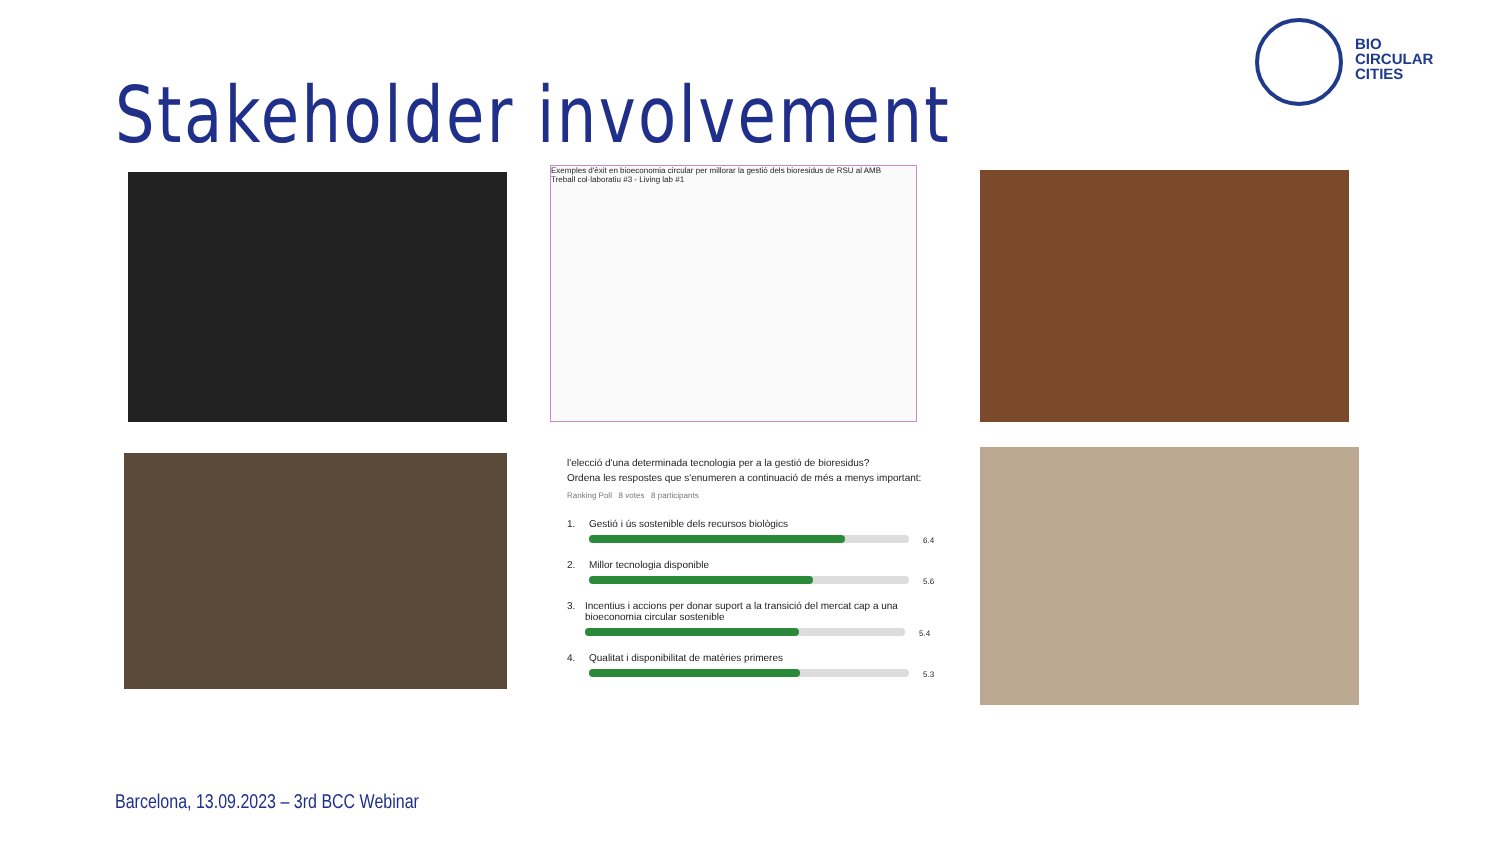BIO
CIRCULAR
CITIES
Stakeholder involvement
Exemples d'èxit en bioeconomia circular per millorar la gestió dels bioresidus de RSU al AMB
Treball col·laboratiu #3 - Living lab #1
l'elecció d'una determinada tecnologia per a la gestió de bioresidus?
Ordena les respostes que s'enumeren a continuació de més a menys important:
Ranking Poll 8 votes 8 participants
1. Gestió i ús sostenible dels recursos biològics
6.4
2. Millor tecnologia disponible
5.6
3. Incentius i accions per donar suport a la transició del mercat cap a una bioeconomia circular sostenible
5.4
4. Qualitat i disponibilitat de matèries primeres
5.3
Barcelona, 13.09.2023 – 3rd BCC Webinar